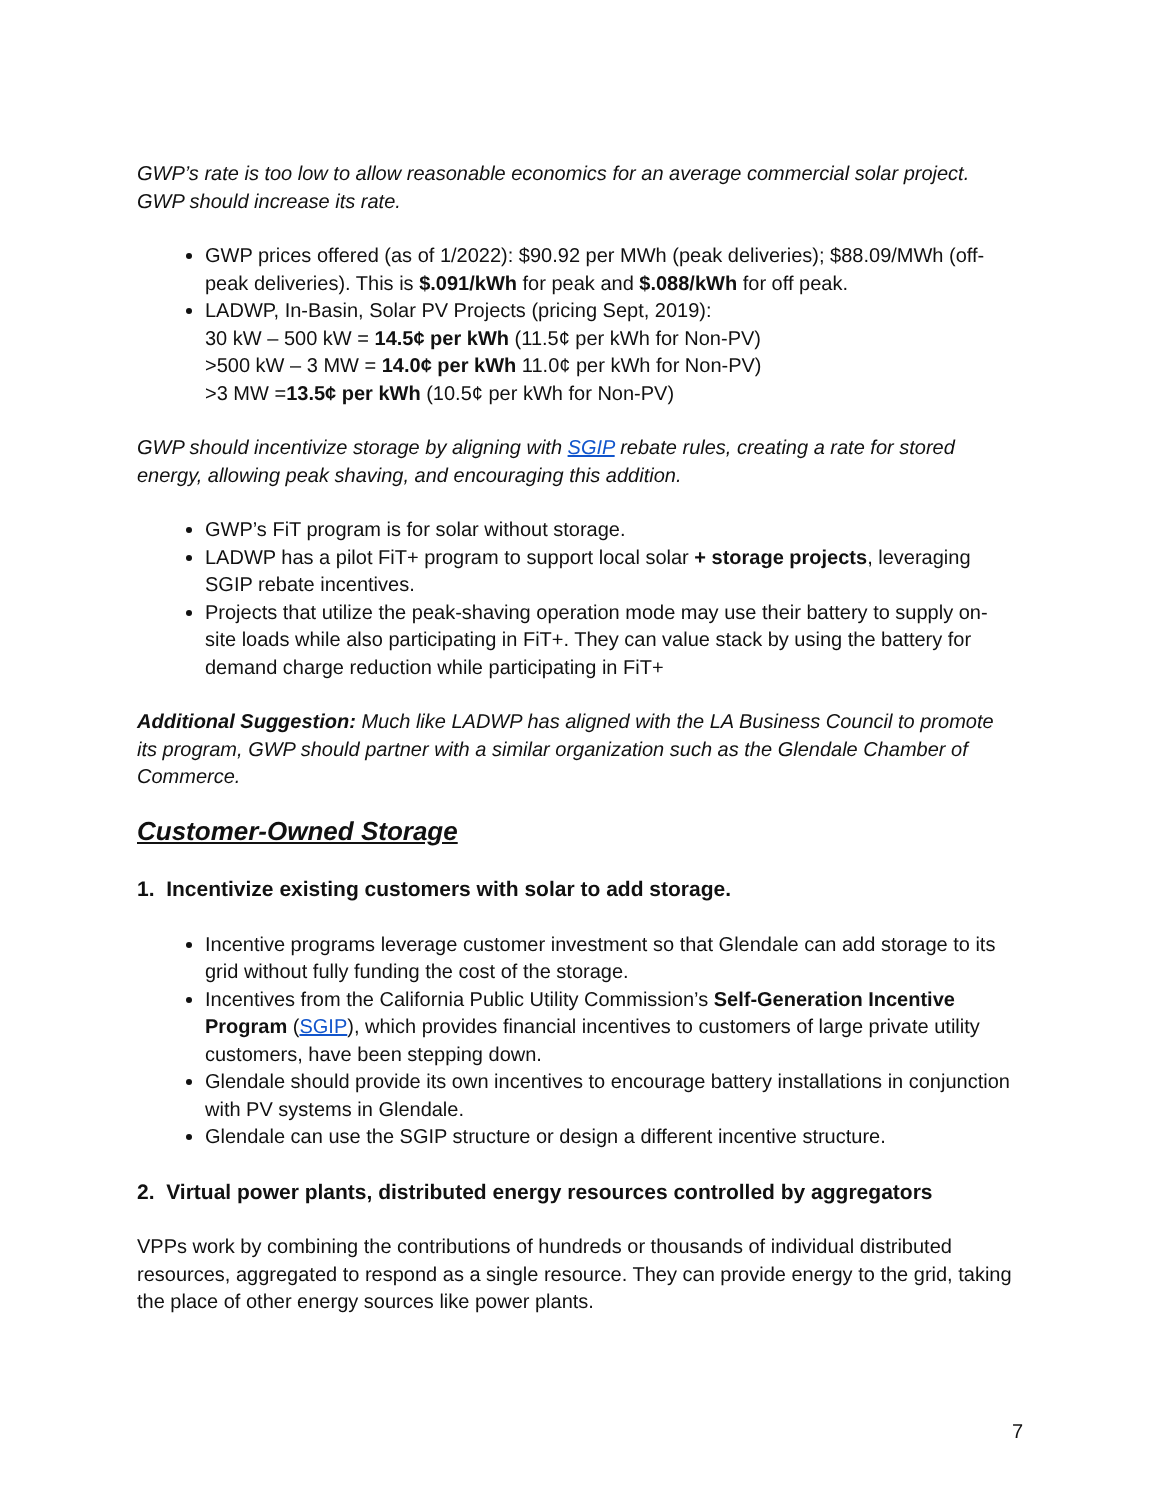GWP’s rate is too low to allow reasonable economics for an average commercial solar project. GWP should increase its rate.
GWP prices offered (as of 1/2022): $90.92 per MWh (peak deliveries); $88.09/MWh (off-peak deliveries). This is $.091/kWh for peak and $.088/kWh for off peak.
LADWP, In-Basin, Solar PV Projects (pricing Sept, 2019):
30 kW – 500 kW = 14.5¢ per kWh (11.5¢ per kWh for Non-PV)
>500 kW – 3 MW = 14.0¢ per kWh 11.0¢ per kWh for Non-PV)
>3 MW =13.5¢ per kWh (10.5¢ per kWh for Non-PV)
GWP should incentivize storage by aligning with SGIP rebate rules, creating a rate for stored energy, allowing peak shaving, and encouraging this addition.
GWP’s FiT program is for solar without storage.
LADWP has a pilot FiT+ program to support local solar + storage projects, leveraging SGIP rebate incentives.
Projects that utilize the peak-shaving operation mode may use their battery to supply on-site loads while also participating in FiT+. They can value stack by using the battery for demand charge reduction while participating in FiT+
Additional Suggestion: Much like LADWP has aligned with the LA Business Council to promote its program, GWP should partner with a similar organization such as the Glendale Chamber of Commerce.
Customer-Owned Storage
1. Incentivize existing customers with solar to add storage.
Incentive programs leverage customer investment so that Glendale can add storage to its grid without fully funding the cost of the storage.
Incentives from the California Public Utility Commission’s Self-Generation Incentive Program (SGIP), which provides financial incentives to customers of large private utility customers, have been stepping down.
Glendale should provide its own incentives to encourage battery installations in conjunction with PV systems in Glendale.
Glendale can use the SGIP structure or design a different incentive structure.
2. Virtual power plants, distributed energy resources controlled by aggregators
VPPs work by combining the contributions of hundreds or thousands of individual distributed resources, aggregated to respond as a single resource. They can provide energy to the grid, taking the place of other energy sources like power plants.
7